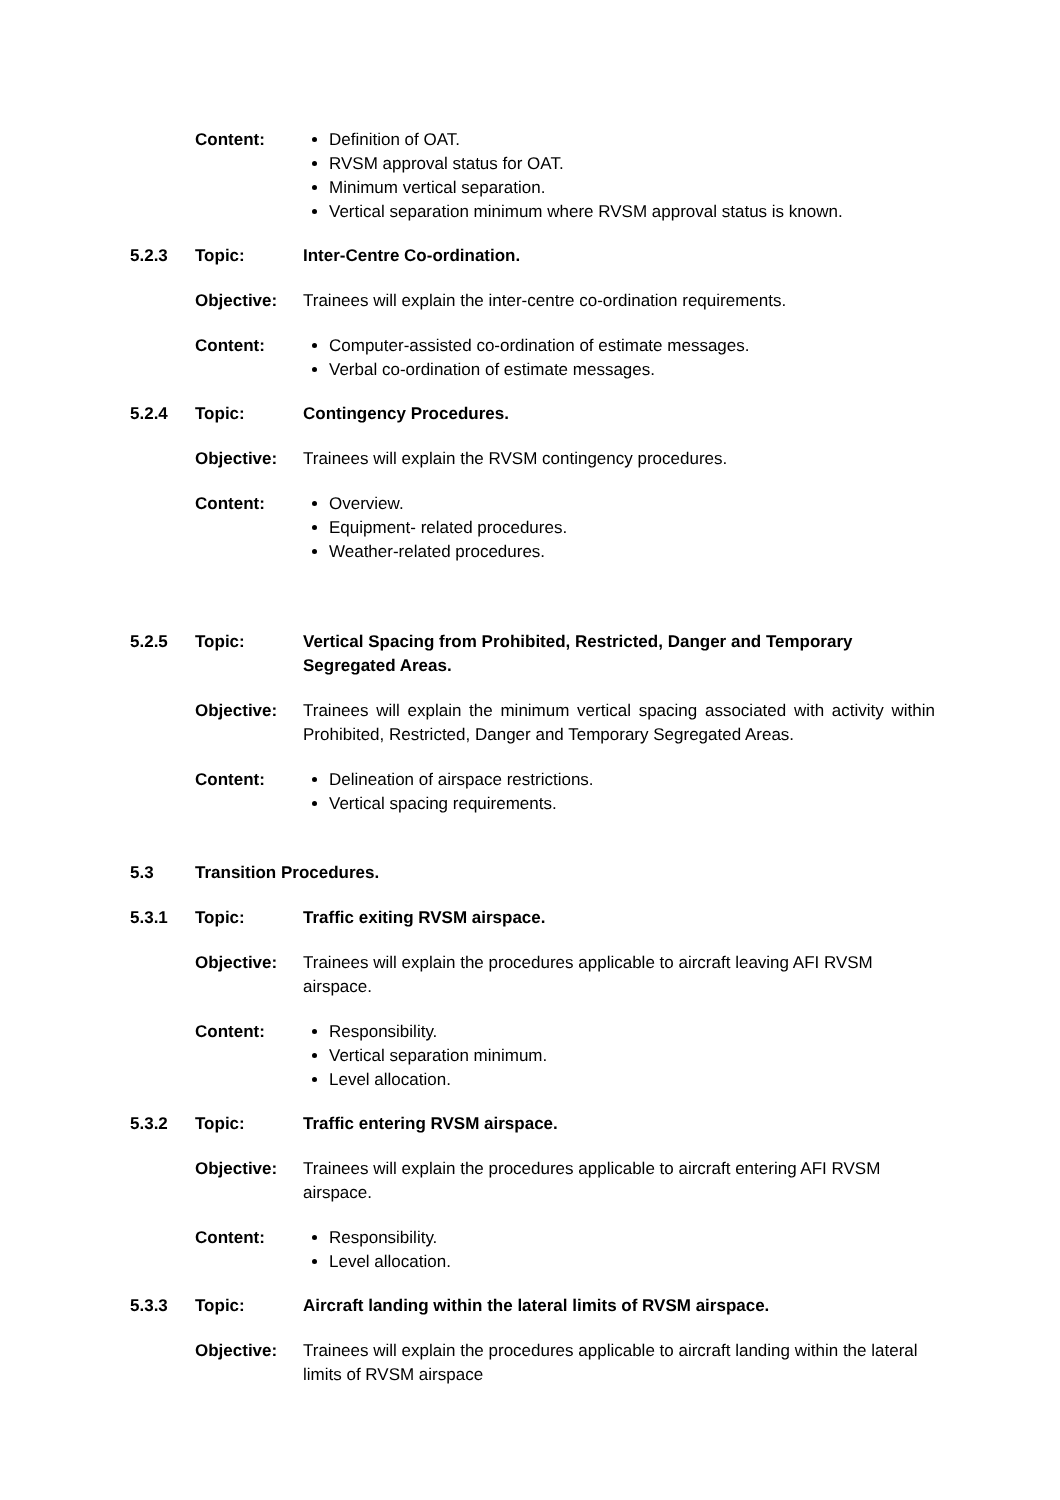Content:
Definition of OAT.
RVSM approval status for OAT.
Minimum vertical separation.
Vertical separation minimum where RVSM approval status is known.
5.2.3 Topic: Inter-Centre Co-ordination.
Objective: Trainees will explain the inter-centre co-ordination requirements.
Content:
Computer-assisted co-ordination of estimate messages.
Verbal co-ordination of estimate messages.
5.2.4 Topic: Contingency Procedures.
Objective: Trainees will explain the RVSM contingency procedures.
Content:
Overview.
Equipment- related procedures.
Weather-related procedures.
5.2.5 Topic: Vertical Spacing from Prohibited, Restricted, Danger and Temporary Segregated Areas.
Objective: Trainees will explain the minimum vertical spacing associated with activity within Prohibited, Restricted, Danger and Temporary Segregated Areas.
Content:
Delineation of airspace restrictions.
Vertical spacing requirements.
5.3 Transition Procedures.
5.3.1 Topic: Traffic exiting RVSM airspace.
Objective: Trainees will explain the procedures applicable to aircraft leaving AFI RVSM airspace.
Content:
Responsibility.
Vertical separation minimum.
Level allocation.
5.3.2 Topic: Traffic entering RVSM airspace.
Objective: Trainees will explain the procedures applicable to aircraft entering AFI RVSM airspace.
Content:
Responsibility.
Level allocation.
5.3.3 Topic: Aircraft landing within the lateral limits of RVSM airspace.
Objective: Trainees will explain the procedures applicable to aircraft landing within the lateral limits of RVSM airspace